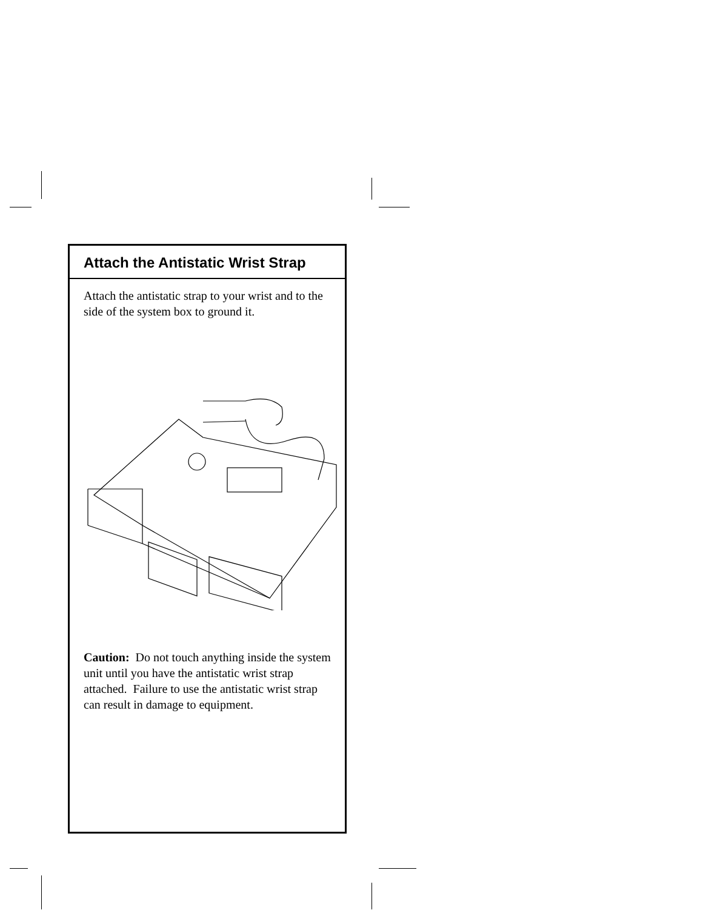Attach the Antistatic Wrist Strap
Attach the antistatic strap to your wrist and to the side of the system box to ground it.
Caution: Do not touch anything inside the system unit until you have the antistatic wrist strap attached. Failure to use the antistatic wrist strap can result in damage to equipment.